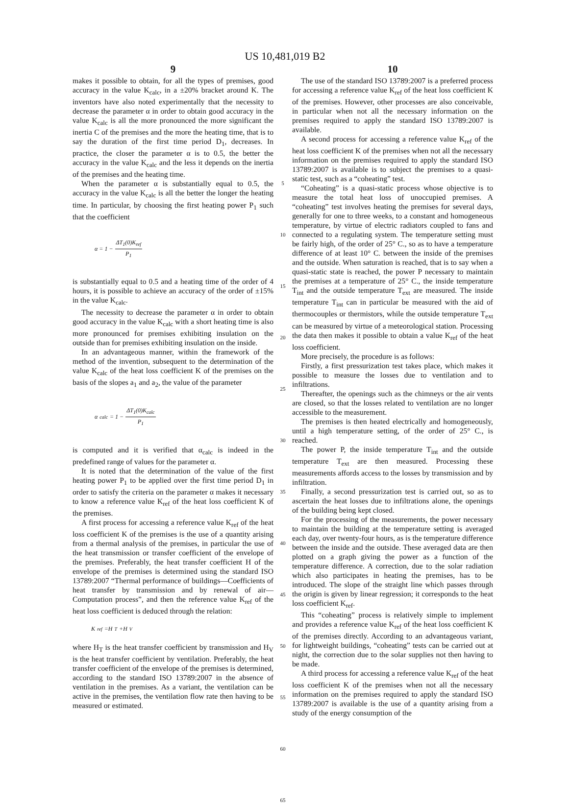US 10,481,019 B2
9
makes it possible to obtain, for all the types of premises, good accuracy in the value K<sub>calc</sub>, in a ±20% bracket around K. The inventors have also noted experimentally that the necessity to decrease the parameter α in order to obtain good accuracy in the value K<sub>calc</sub> is all the more pronounced the more significant the inertia C of the premises and the more the heating time, that is to say the duration of the first time period D<sub>1</sub>, decreases. In practice, the closer the parameter α is to 0.5, the better the accuracy in the value K<sub>calc</sub> and the less it depends on the inertia of the premises and the heating time.
When the parameter α is substantially equal to 0.5, the accuracy in the value K<sub>calc</sub> is all the better the longer the heating time. In particular, by choosing the first heating power P<sub>1</sub> such that the coefficient
α = 1 − ΔT<sub>1</sub>(0)K<sub>ref</sub> P<sub>1</sub>
is substantially equal to 0.5 and a heating time of the order of 4 hours, it is possible to achieve an accuracy of the order of ±15% in the value K<sub>calc</sub>.
The necessity to decrease the parameter α in order to obtain good accuracy in the value K<sub>calc</sub> with a short heating time is also more pronounced for premises exhibiting insulation on the outside than for premises exhibiting insulation on the inside.
In an advantageous manner, within the framework of the method of the invention, subsequent to the determination of the value K<sub>calc</sub> of the heat loss coefficient K of the premises on the basis of the slopes a<sub>1</sub> and a<sub>2</sub>, the value of the parameter
α<sub>calc</sub> = 1 − ΔT<sub>1</sub>(0)K<sub>calc</sub> P<sub>1</sub>
is computed and it is verified that α<sub>calc</sub> is indeed in the predefined range of values for the parameter α.
It is noted that the determination of the value of the first heating power P<sub>1</sub> to be applied over the first time period D<sub>1</sub> in order to satisfy the criteria on the parameter α makes it necessary to know a reference value K<sub>ref</sub> of the heat loss coefficient K of the premises.
A first process for accessing a reference value K<sub>ref</sub> of the heat loss coefficient K of the premises is the use of a quantity arising from a thermal analysis of the premises, in particular the use of the heat transmission or transfer coefficient of the envelope of the premises. Preferably, the heat transfer coefficient H of the envelope of the premises is determined using the standard ISO 13789:2007 “Thermal performance of buildings—Coefficients of heat transfer by transmission and by renewal of air—Computation process”, and then the reference value K<sub>ref</sub> of the heat loss coefficient is deduced through the relation:
K<sub>ref</sub>=H<sub>T</sub>+H<sub>V</sub>
where H<sub>T</sub> is the heat transfer coefficient by transmission and H<sub>V</sub> is the heat transfer coefficient by ventilation. Preferably, the heat transfer coefficient of the envelope of the premises is determined, according to the standard ISO 13789:2007 in the absence of ventilation in the premises. As a variant, the ventilation can be active in the premises, the ventilation flow rate then having to be measured or estimated.
5
10
15
20
25
30
35
40
45
50
55
60
65
10
The use of the standard ISO 13789:2007 is a preferred process for accessing a reference value K<sub>ref</sub> of the heat loss coefficient K of the premises. However, other processes are also conceivable, in particular when not all the necessary information on the premises required to apply the standard ISO 13789:2007 is available.
A second process for accessing a reference value K<sub>ref</sub> of the heat loss coefficient K of the premises when not all the necessary information on the premises required to apply the standard ISO 13789:2007 is available is to subject the premises to a quasi-static test, such as a “coheating” test.
“Coheating” is a quasi-static process whose objective is to measure the total heat loss of unoccupied premises. A “coheating” test involves heating the premises for several days, generally for one to three weeks, to a constant and homogeneous temperature, by virtue of electric radiators coupled to fans and connected to a regulating system. The temperature setting must be fairly high, of the order of 25° C., so as to have a temperature difference of at least 10° C. between the inside of the premises and the outside. When saturation is reached, that is to say when a quasi-static state is reached, the power P necessary to maintain the premises at a temperature of 25° C., the inside temperature T<sub>int</sub> and the outside temperature T<sub>ext</sub> are measured. The inside temperature T<sub>int</sub> can in particular be measured with the aid of thermocouples or thermistors, while the outside temperature T<sub>ext</sub> can be measured by virtue of a meteorological station. Processing the data then makes it possible to obtain a value K<sub>ref</sub> of the heat loss coefficient.
More precisely, the procedure is as follows:
Firstly, a first pressurization test takes place, which makes it possible to measure the losses due to ventilation and to infiltrations.
Thereafter, the openings such as the chimneys or the air vents are closed, so that the losses related to ventilation are no longer accessible to the measurement.
The premises is then heated electrically and homogeneously, until a high temperature setting, of the order of 25° C., is reached.
The power P, the inside temperature T<sub>int</sub> and the outside temperature T<sub>ext</sub> are then measured. Processing these measurements affords access to the losses by transmission and by infiltration.
Finally, a second pressurization test is carried out, so as to ascertain the heat losses due to infiltrations alone, the openings of the building being kept closed.
For the processing of the measurements, the power necessary to maintain the building at the temperature setting is averaged each day, over twenty-four hours, as is the temperature difference between the inside and the outside. These averaged data are then plotted on a graph giving the power as a function of the temperature difference. A correction, due to the solar radiation which also participates in heating the premises, has to be introduced. The slope of the straight line which passes through the origin is given by linear regression; it corresponds to the heat loss coefficient K<sub>ref</sub>.
This “coheating” process is relatively simple to implement and provides a reference value K<sub>ref</sub> of the heat loss coefficient K of the premises directly. According to an advantageous variant, for lightweight buildings, “coheating” tests can be carried out at night, the correction due to the solar supplies not then having to be made.
A third process for accessing a reference value K<sub>ref</sub> of the heat loss coefficient K of the premises when not all the necessary information on the premises required to apply the standard ISO 13789:2007 is available is the use of a quantity arising from a study of the energy consumption of the